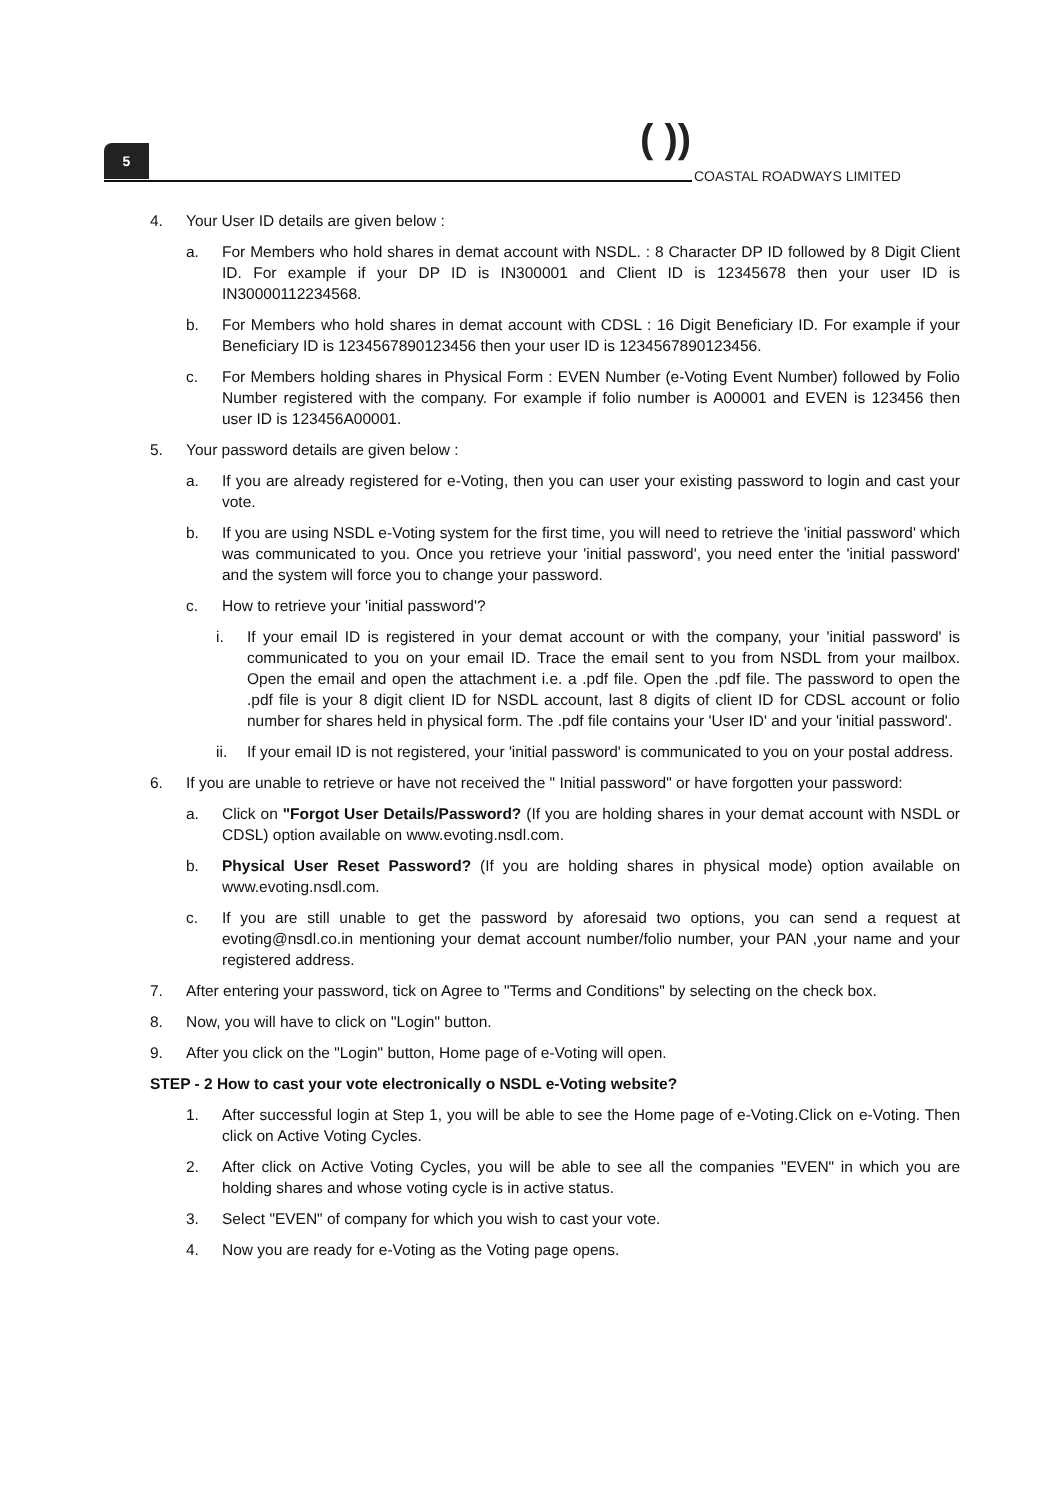5 ( )) COASTAL ROADWAYS LIMITED
4. Your User ID details are given below :
a. For Members who hold shares in demat account with NSDL. : 8 Character DP ID followed by 8 Digit Client ID. For example if your DP ID is IN300001 and Client ID is 12345678 then your user ID is IN30000112234568.
b. For Members who hold shares in demat account with CDSL : 16 Digit Beneficiary ID. For example if your Beneficiary ID is 1234567890123456 then your user ID is 1234567890123456.
c. For Members holding shares in Physical Form : EVEN Number (e-Voting Event Number) followed by Folio Number registered with the company. For example if folio number is A00001 and EVEN is 123456 then user ID is 123456A00001.
5. Your password details are given below :
a. If you are already registered for e-Voting, then you can user your existing password to login and cast your vote.
b. If you are using NSDL e-Voting system for the first time, you will need to retrieve the 'initial password' which was communicated to you. Once you retrieve your 'initial password', you need enter the 'initial password' and the system will force you to change your password.
c. How to retrieve your 'initial password'?
i. If your email ID is registered in your demat account or with the company, your 'initial password' is communicated to you on your email ID. Trace the email sent to you from NSDL from your mailbox. Open the email and open the attachment i.e. a .pdf file. Open the .pdf file. The password to open the .pdf file is your 8 digit client ID for NSDL account, last 8 digits of client ID for CDSL account or folio number for shares held in physical form. The .pdf file contains your 'User ID' and your 'initial password'.
ii. If your email ID is not registered, your 'initial password' is communicated to you on your postal address.
6. If you are unable to retrieve or have not received the " Initial password" or have forgotten your password:
a. Click on "Forgot User Details/Password? (If you are holding shares in your demat account with NSDL or CDSL) option available on www.evoting.nsdl.com.
b. Physical User Reset Password? (If you are holding shares in physical mode) option available on www.evoting.nsdl.com.
c. If you are still unable to get the password by aforesaid two options, you can send a request at evoting@nsdl.co.in mentioning your demat account number/folio number, your PAN ,your name and your registered address.
7. After entering your password, tick on Agree to "Terms and Conditions" by selecting on the check box.
8. Now, you will have to click on "Login" button.
9. After you click on the "Login" button, Home page of e-Voting will open.
STEP - 2 How to cast your vote electronically o NSDL e-Voting website?
1. After successful login at Step 1, you will be able to see the Home page of e-Voting.Click on e-Voting. Then click on Active Voting Cycles.
2. After click on Active Voting Cycles, you will be able to see all the companies "EVEN" in which you are holding shares and whose voting cycle is in active status.
3. Select "EVEN" of company for which you wish to cast your vote.
4. Now you are ready for e-Voting as the Voting page opens.